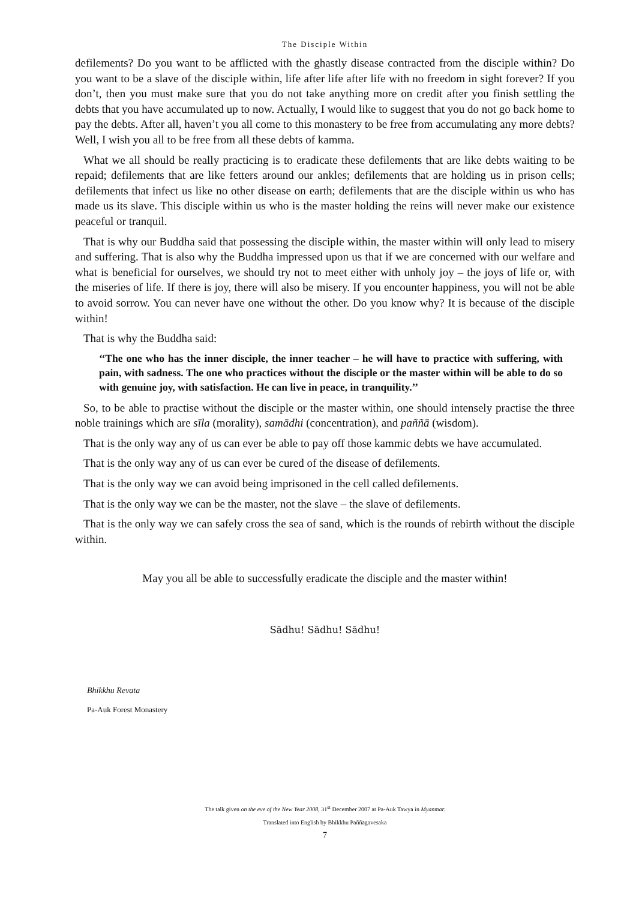The Disciple Within
defilements? Do you want to be afflicted with the ghastly disease contracted from the disciple within? Do you want to be a slave of the disciple within, life after life after life with no freedom in sight forever? If you don’t, then you must make sure that you do not take anything more on credit after you finish settling the debts that you have accumulated up to now. Actually, I would like to suggest that you do not go back home to pay the debts. After all, haven’t you all come to this monastery to be free from accumulating any more debts? Well, I wish you all to be free from all these debts of kamma.
What we all should be really practicing is to eradicate these defilements that are like debts waiting to be repaid; defilements that are like fetters around our ankles; defilements that are holding us in prison cells; defilements that infect us like no other disease on earth; defilements that are the disciple within us who has made us its slave. This disciple within us who is the master holding the reins will never make our existence peaceful or tranquil.
That is why our Buddha said that possessing the disciple within, the master within will only lead to misery and suffering. That is also why the Buddha impressed upon us that if we are concerned with our welfare and what is beneficial for ourselves, we should try not to meet either with unholy joy – the joys of life or, with the miseries of life. If there is joy, there will also be misery. If you encounter happiness, you will not be able to avoid sorrow. You can never have one without the other. Do you know why? It is because of the disciple within!
That is why the Buddha said:
‘‘The one who has the inner disciple, the inner teacher – he will have to practice with suffering, with pain, with sadness. The one who practices without the disciple or the master within will be able to do so with genuine joy, with satisfaction. He can live in peace, in tranquility.’’
So, to be able to practise without the disciple or the master within, one should intensely practise the three noble trainings which are sīla (morality), samādhi (concentration), and paññā (wisdom).
That is the only way any of us can ever be able to pay off those kammic debts we have accumulated.
That is the only way any of us can ever be cured of the disease of defilements.
That is the only way we can avoid being imprisoned in the cell called defilements.
That is the only way we can be the master, not the slave – the slave of defilements.
That is the only way we can safely cross the sea of sand, which is the rounds of rebirth without the disciple within.
May you all be able to successfully eradicate the disciple and the master within!
Sādhu! Sādhu! Sādhu!
Bhikkhu Revata
Pa-Auk Forest Monastery
The talk given on the eve of the New Year 2008, 31<sup>st</sup> December 2007 at Pa-Auk Tawya in Myanmar.
Translated into English by Bhikkhu Paññāgavesaka
7